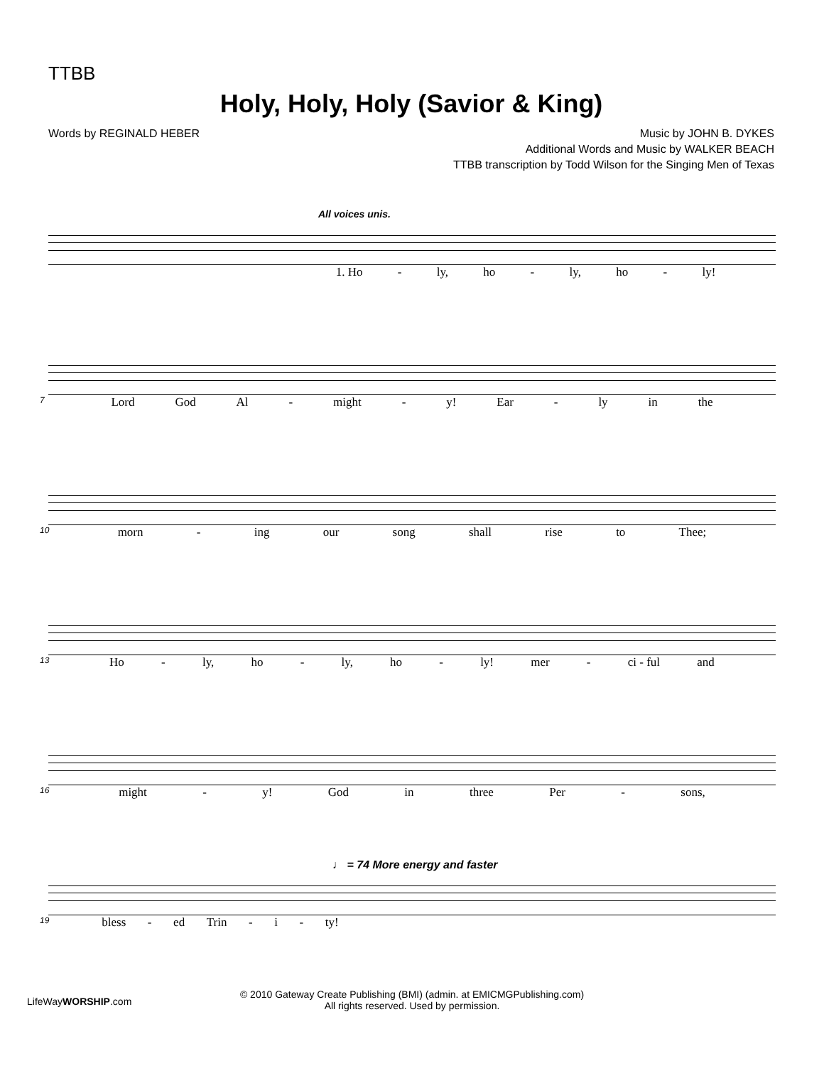TTBB
Holy, Holy, Holy (Savior & King)
Words by REGINALD HEBER Music by JOHN B. DYKES
Additional Words and Music by WALKER BEACH
TTBB transcription by Todd Wilson for the Singing Men of Texas
All voices unis.
1. Ho - ly, ho - ly, ho - ly!
7
Lord God Al - might - y! Ear - ly in the
10
morn - ing our song shall rise to Thee;
13
Ho - ly, ho - ly, ho - ly! mer - ci - ful and
16 might - y! God in three Per - sons,
19
♩ = 74 More energy and faster
bless - ed Trin - i - ty!
LifeWayWORSHIP.com
© 2010 Gateway Create Publishing (BMI) (admin. at EMICMGPublishing.com)
All rights reserved. Used by permission.